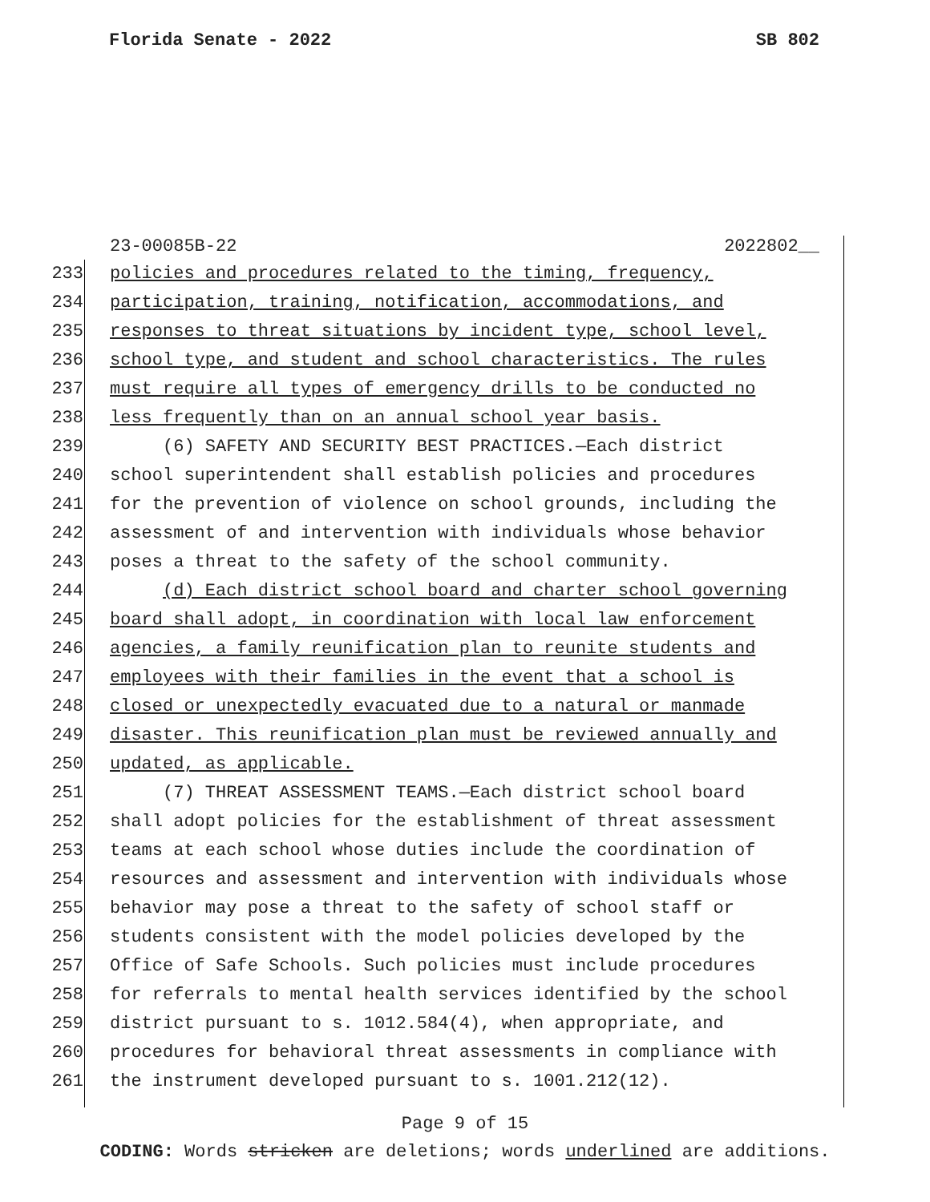Florida Senate - 2022 SB 802
23-00085B-22 2022802__
233 policies and procedures related to the timing, frequency,
234 participation, training, notification, accommodations, and
235 responses to threat situations by incident type, school level,
236 school type, and student and school characteristics. The rules
237 must require all types of emergency drills to be conducted no
238 less frequently than on an annual school year basis.
239 (6) SAFETY AND SECURITY BEST PRACTICES.—Each district
240 school superintendent shall establish policies and procedures
241 for the prevention of violence on school grounds, including the
242 assessment of and intervention with individuals whose behavior
243 poses a threat to the safety of the school community.
244 (d) Each district school board and charter school governing
245 board shall adopt, in coordination with local law enforcement
246 agencies, a family reunification plan to reunite students and
247 employees with their families in the event that a school is
248 closed or unexpectedly evacuated due to a natural or manmade
249 disaster. This reunification plan must be reviewed annually and
250 updated, as applicable.
251 (7) THREAT ASSESSMENT TEAMS.—Each district school board
252 shall adopt policies for the establishment of threat assessment
253 teams at each school whose duties include the coordination of
254 resources and assessment and intervention with individuals whose
255 behavior may pose a threat to the safety of school staff or
256 students consistent with the model policies developed by the
257 Office of Safe Schools. Such policies must include procedures
258 for referrals to mental health services identified by the school
259 district pursuant to s. 1012.584(4), when appropriate, and
260 procedures for behavioral threat assessments in compliance with
261 the instrument developed pursuant to s. 1001.212(12).
Page 9 of 15
CODING: Words stricken are deletions; words underlined are additions.